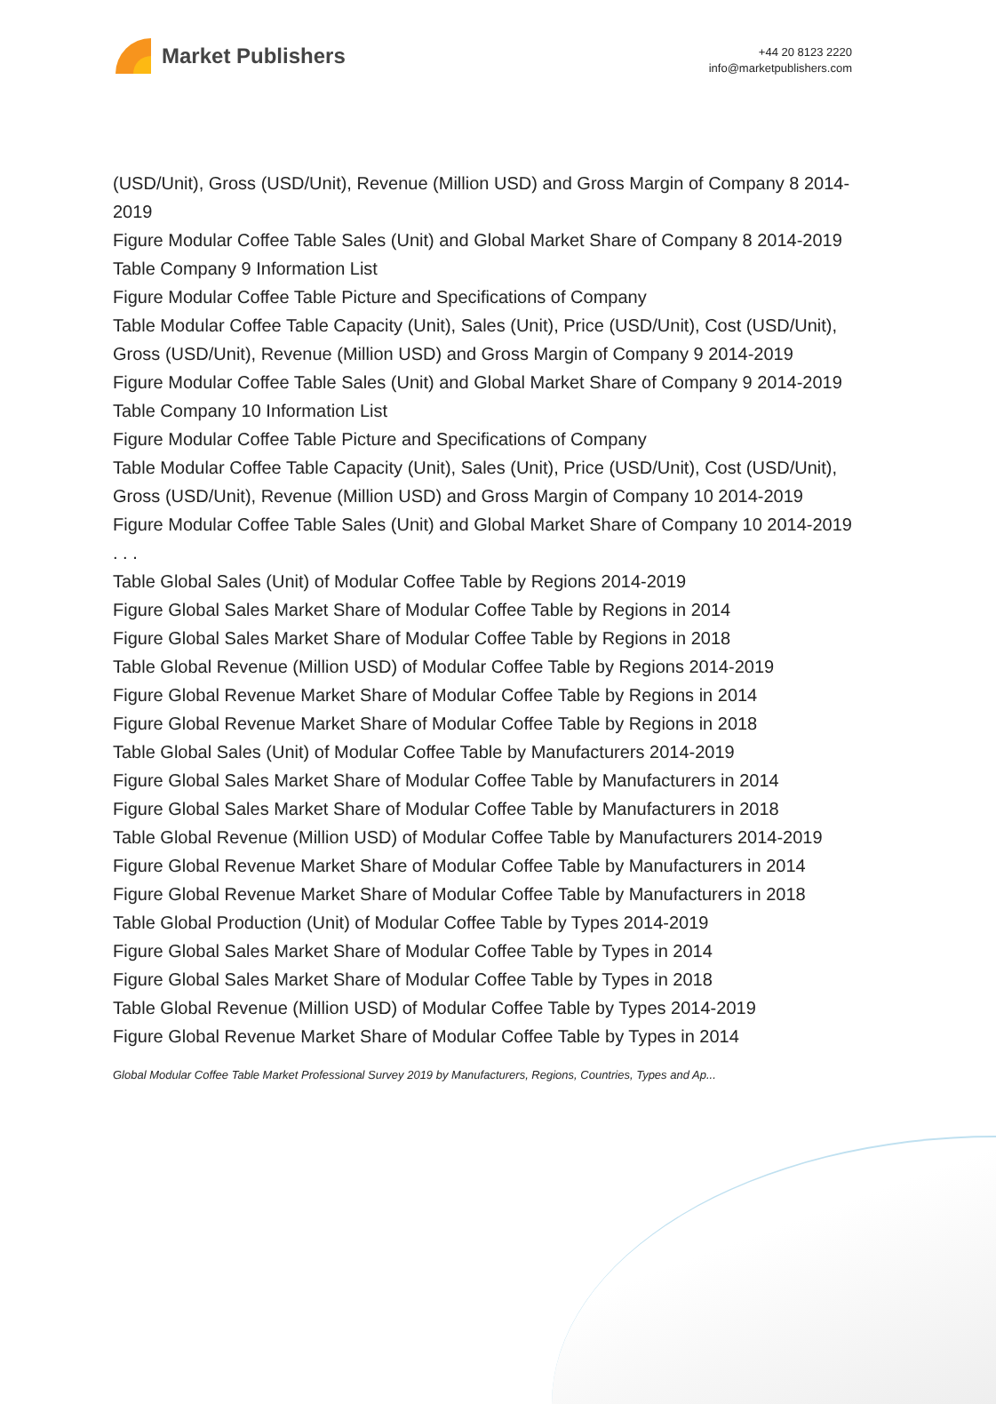Market Publishers
+44 20 8123 2220
info@marketpublishers.com
(USD/Unit), Gross (USD/Unit), Revenue (Million USD) and Gross Margin of Company 8 2014-2019
Figure Modular Coffee Table Sales (Unit) and Global Market Share of Company 8 2014-2019
Table Company 9 Information List
Figure Modular Coffee Table Picture and Specifications of Company
Table Modular Coffee Table Capacity (Unit), Sales (Unit), Price (USD/Unit), Cost (USD/Unit), Gross (USD/Unit), Revenue (Million USD) and Gross Margin of Company 9 2014-2019
Figure Modular Coffee Table Sales (Unit) and Global Market Share of Company 9 2014-2019
Table Company 10 Information List
Figure Modular Coffee Table Picture and Specifications of Company
Table Modular Coffee Table Capacity (Unit), Sales (Unit), Price (USD/Unit), Cost (USD/Unit), Gross (USD/Unit), Revenue (Million USD) and Gross Margin of Company 10 2014-2019
Figure Modular Coffee Table Sales (Unit) and Global Market Share of Company 10 2014-2019
. . .
Table Global Sales (Unit) of Modular Coffee Table by Regions 2014-2019
Figure Global Sales Market Share of Modular Coffee Table by Regions in 2014
Figure Global Sales Market Share of Modular Coffee Table by Regions in 2018
Table Global Revenue (Million USD) of Modular Coffee Table by Regions 2014-2019
Figure Global Revenue Market Share of Modular Coffee Table by Regions in 2014
Figure Global Revenue Market Share of Modular Coffee Table by Regions in 2018
Table Global Sales (Unit) of Modular Coffee Table by Manufacturers 2014-2019
Figure Global Sales Market Share of Modular Coffee Table by Manufacturers in 2014
Figure Global Sales Market Share of Modular Coffee Table by Manufacturers in 2018
Table Global Revenue (Million USD) of Modular Coffee Table by Manufacturers 2014-2019
Figure Global Revenue Market Share of Modular Coffee Table by Manufacturers in 2014
Figure Global Revenue Market Share of Modular Coffee Table by Manufacturers in 2018
Table Global Production (Unit) of Modular Coffee Table by Types 2014-2019
Figure Global Sales Market Share of Modular Coffee Table by Types in 2014
Figure Global Sales Market Share of Modular Coffee Table by Types in 2018
Table Global Revenue (Million USD) of Modular Coffee Table by Types 2014-2019
Figure Global Revenue Market Share of Modular Coffee Table by Types in 2014
Global Modular Coffee Table Market Professional Survey 2019 by Manufacturers, Regions, Countries, Types and Ap...